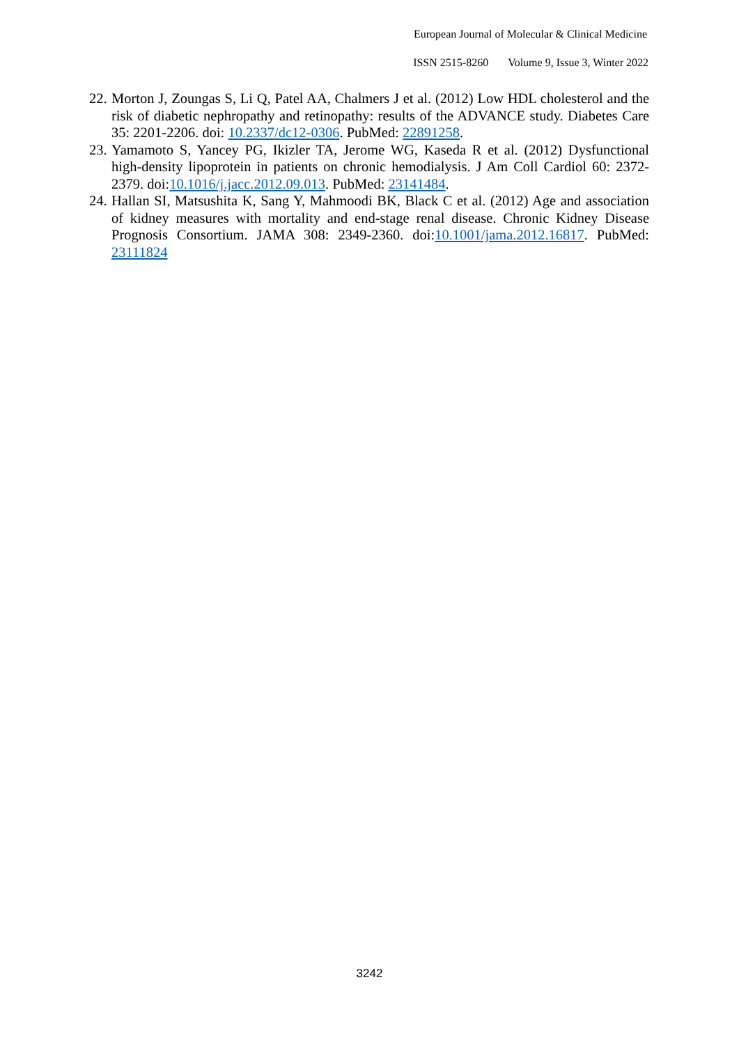European Journal of Molecular & Clinical Medicine
ISSN 2515-8260 Volume 9, Issue 3, Winter 2022
22.
Morton J, Zoungas S, Li Q, Patel AA, Chalmers J et al. (2012) Low HDL cholesterol and the risk of diabetic nephropathy and retinopathy: results of the ADVANCE study. Diabetes Care 35: 2201-2206. doi: 10.2337/dc12-0306. PubMed: 22891258.
23.
Yamamoto S, Yancey PG, Ikizler TA, Jerome WG, Kaseda R et al. (2012) Dysfunctional high-density lipoprotein in patients on chronic hemodialysis. J Am Coll Cardiol 60: 2372-2379. doi:10.1016/j.jacc.2012.09.013. PubMed: 23141484.
24.
Hallan SI, Matsushita K, Sang Y, Mahmoodi BK, Black C et al. (2012) Age and association of kidney measures with mortality and end-stage renal disease. Chronic Kidney Disease Prognosis Consortium. JAMA 308: 2349-2360. doi:10.1001/jama.2012.16817. PubMed: 23111824
3242